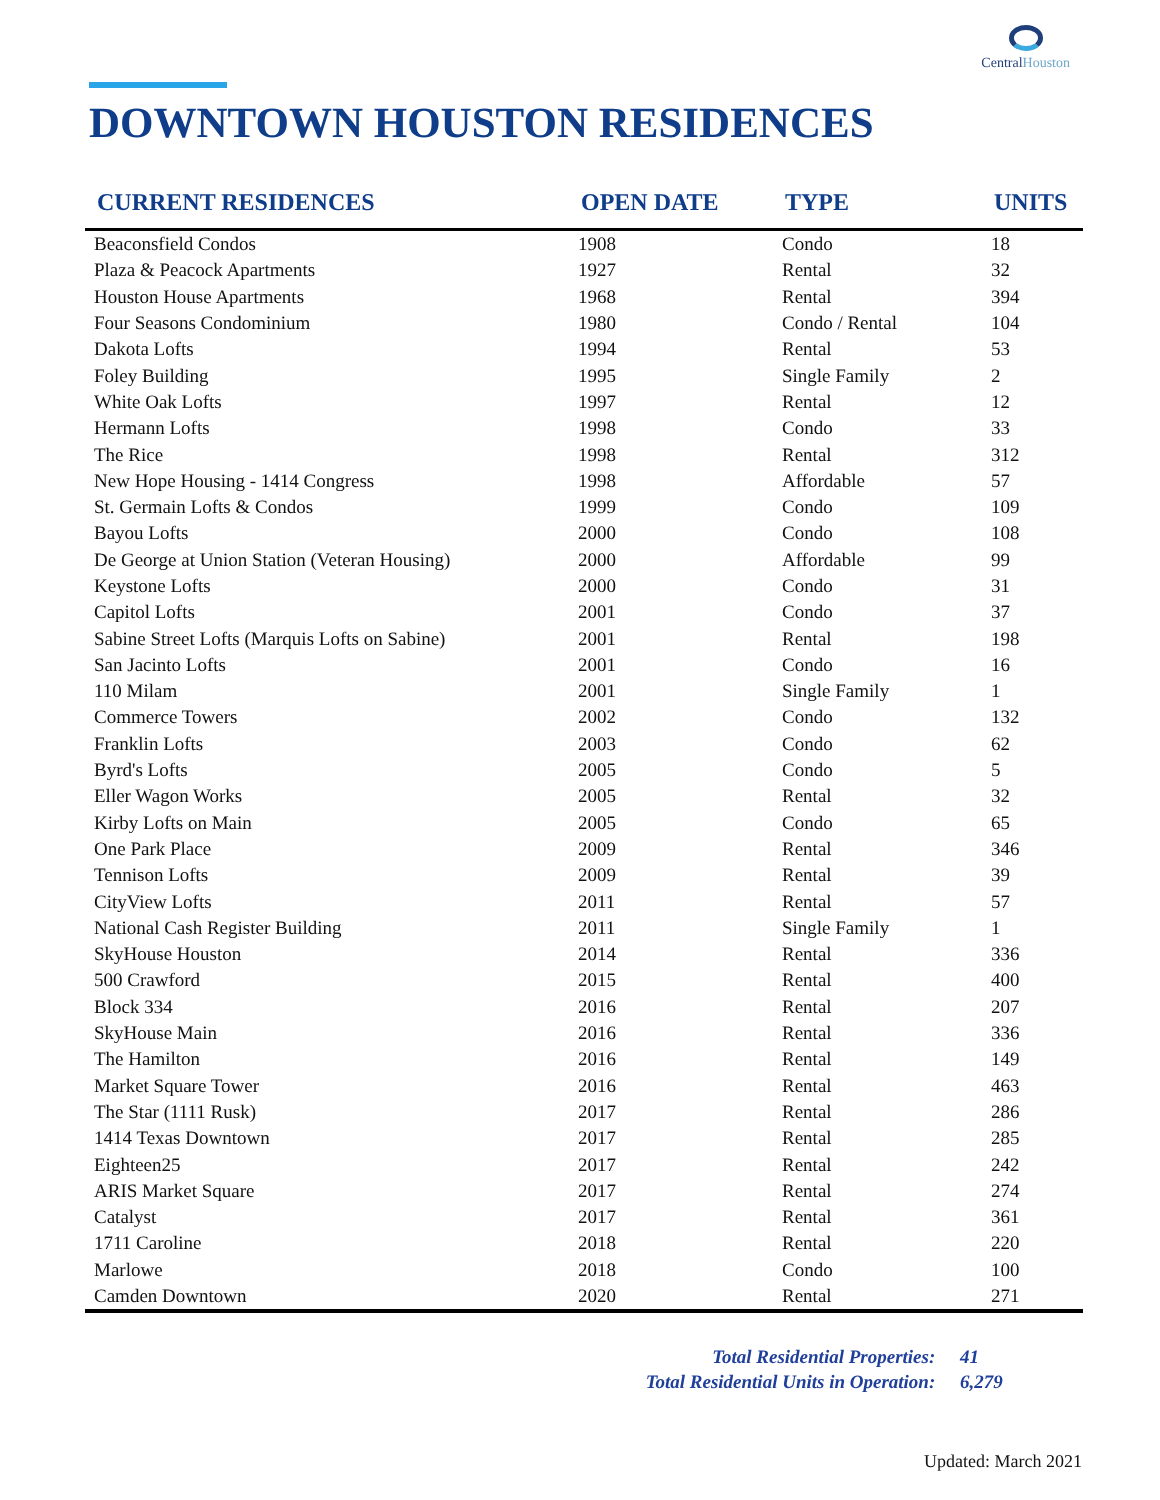CentralHouston
DOWNTOWN HOUSTON RESIDENCES
| CURRENT RESIDENCES | OPEN DATE | TYPE | UNITS |
| --- | --- | --- | --- |
| Beaconsfield Condos | 1908 | Condo | 18 |
| Plaza & Peacock Apartments | 1927 | Rental | 32 |
| Houston House Apartments | 1968 | Rental | 394 |
| Four Seasons Condominium | 1980 | Condo / Rental | 104 |
| Dakota Lofts | 1994 | Rental | 53 |
| Foley Building | 1995 | Single Family | 2 |
| White Oak Lofts | 1997 | Rental | 12 |
| Hermann Lofts | 1998 | Condo | 33 |
| The Rice | 1998 | Rental | 312 |
| New Hope Housing - 1414 Congress | 1998 | Affordable | 57 |
| St. Germain Lofts & Condos | 1999 | Condo | 109 |
| Bayou Lofts | 2000 | Condo | 108 |
| De George at Union Station (Veteran Housing) | 2000 | Affordable | 99 |
| Keystone Lofts | 2000 | Condo | 31 |
| Capitol Lofts | 2001 | Condo | 37 |
| Sabine Street Lofts (Marquis Lofts on Sabine) | 2001 | Rental | 198 |
| San Jacinto Lofts | 2001 | Condo | 16 |
| 110 Milam | 2001 | Single Family | 1 |
| Commerce Towers | 2002 | Condo | 132 |
| Franklin Lofts | 2003 | Condo | 62 |
| Byrd's Lofts | 2005 | Condo | 5 |
| Eller Wagon Works | 2005 | Rental | 32 |
| Kirby Lofts on Main | 2005 | Condo | 65 |
| One Park Place | 2009 | Rental | 346 |
| Tennison Lofts | 2009 | Rental | 39 |
| CityView Lofts | 2011 | Rental | 57 |
| National Cash Register Building | 2011 | Single Family | 1 |
| SkyHouse Houston | 2014 | Rental | 336 |
| 500 Crawford | 2015 | Rental | 400 |
| Block 334 | 2016 | Rental | 207 |
| SkyHouse Main | 2016 | Rental | 336 |
| The Hamilton | 2016 | Rental | 149 |
| Market Square Tower | 2016 | Rental | 463 |
| The Star (1111 Rusk) | 2017 | Rental | 286 |
| 1414 Texas Downtown | 2017 | Rental | 285 |
| Eighteen25 | 2017 | Rental | 242 |
| ARIS Market Square | 2017 | Rental | 274 |
| Catalyst | 2017 | Rental | 361 |
| 1711 Caroline | 2018 | Rental | 220 |
| Marlowe | 2018 | Condo | 100 |
| Camden Downtown | 2020 | Rental | 271 |
Total Residential Properties: 41
Total Residential Units in Operation: 6,279
Updated: March 2021